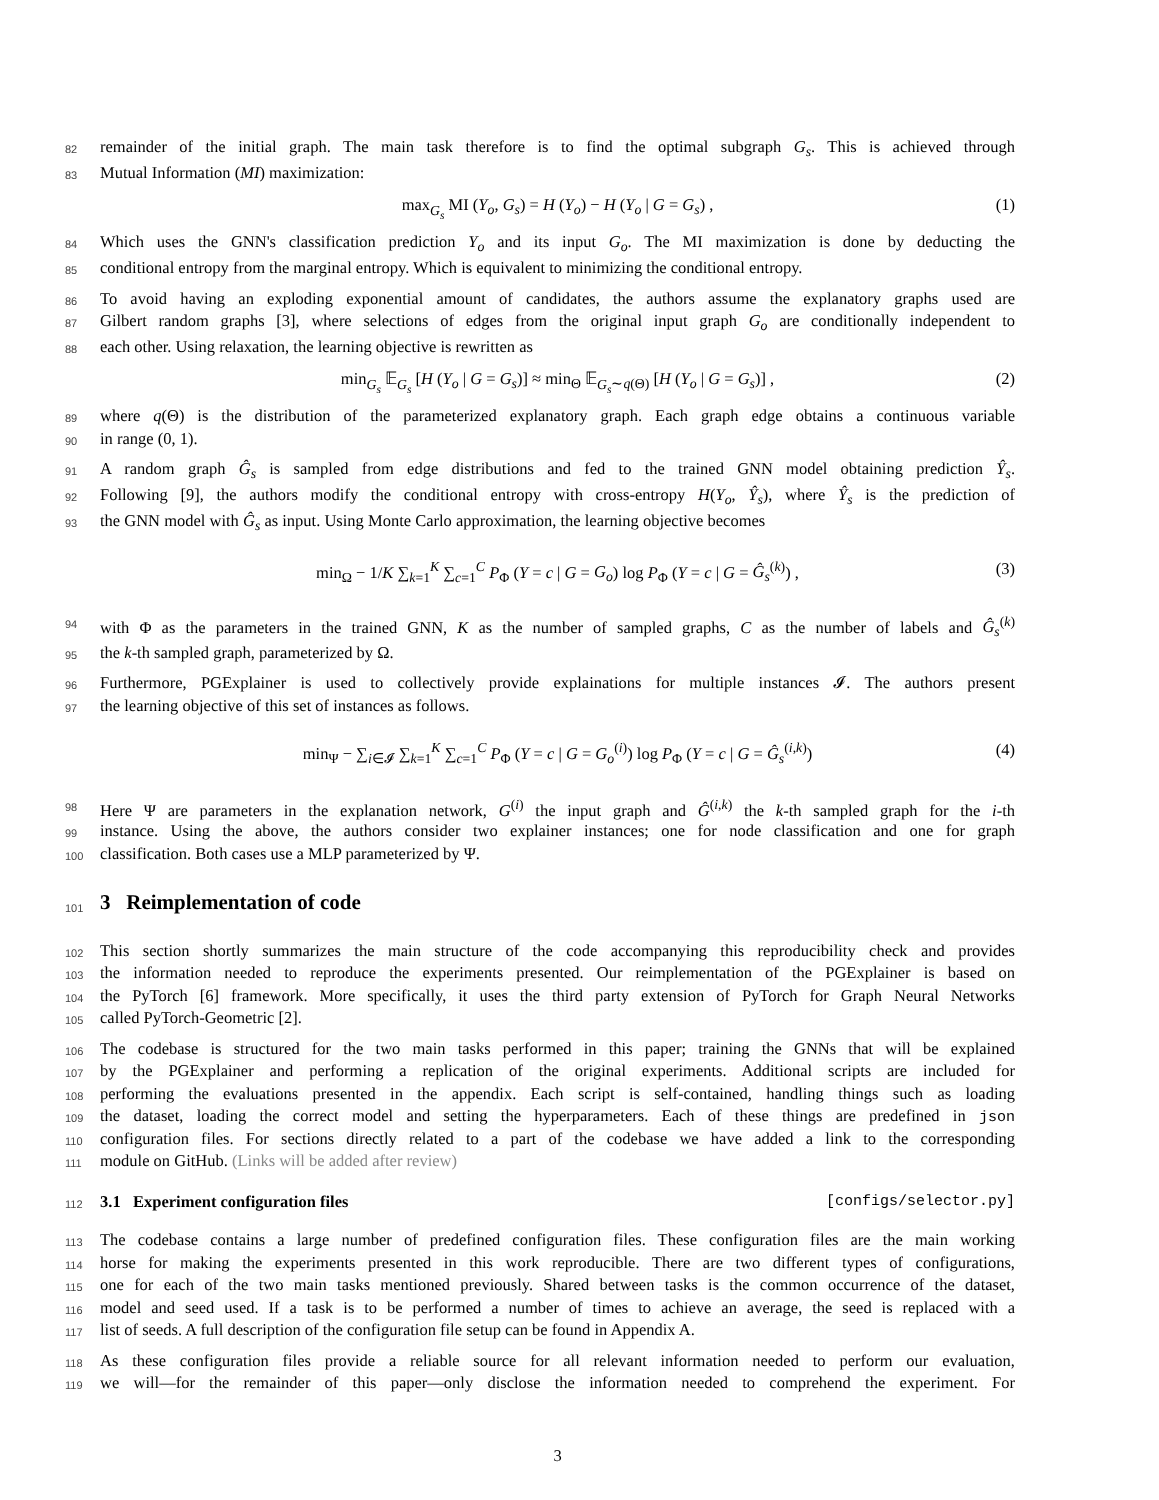82 remainder of the initial graph. The main task therefore is to find the optimal subgraph G<sub>s</sub>. This is achieved through
83 Mutual Information (MI) maximization:
max<sub>G<sub>s</sub></sub> MI (Y<sub>o</sub>, G<sub>s</sub>) = H (Y<sub>o</sub>) − H (Y<sub>o</sub> | G = G<sub>s</sub>) , (1)
84 Which uses the GNN's classification prediction Y<sub>o</sub> and its input G<sub>o</sub>. The MI maximization is done by deducting the
85 conditional entropy from the marginal entropy. Which is equivalent to minimizing the conditional entropy.
86 To avoid having an exploding exponential amount of candidates, the authors assume the explanatory graphs used are
87 Gilbert random graphs [3], where selections of edges from the original input graph G<sub>o</sub> are conditionally independent to
88 each other. Using relaxation, the learning objective is rewritten as
min<sub>G<sub>s</sub></sub> 𝔼<sub>G<sub>s</sub></sub> [H (Y<sub>o</sub> | G = G<sub>s</sub>)] ≈ min<sub>Θ</sub> 𝔼<sub>G<sub>s</sub>∼q(Θ)</sub> [H (Y<sub>o</sub> | G = G<sub>s</sub>)] , (2)
89 where q(Θ) is the distribution of the parameterized explanatory graph. Each graph edge obtains a continuous variable
90 in range (0, 1).
91 A random graph Ĝ<sub>s</sub> is sampled from edge distributions and fed to the trained GNN model obtaining prediction Ŷ<sub>s</sub>.
92 Following [9], the authors modify the conditional entropy with cross-entropy H(Y<sub>o</sub>, Ŷ<sub>s</sub>), where Ŷ<sub>s</sub> is the prediction of
93 the GNN model with Ĝ<sub>s</sub> as input. Using Monte Carlo approximation, the learning objective becomes
min<sub>Ω</sub> − 1/K ∑<sub>k=1</sub><sup>K</sup> ∑<sub>c=1</sub><sup>C</sup> P<sub>Φ</sub> (Y = c | G = G<sub>o</sub>) log P<sub>Φ</sub> (Y = c | G = Ĝ<sub>s</sub><sup>(k)</sup>) , (3)
94 with Φ as the parameters in the trained GNN, K as the number of sampled graphs, C as the number of labels and Ĝ<sub>s</sub><sup>(k)</sup>
95 the k-th sampled graph, parameterized by Ω.
96 Furthermore, PGExplainer is used to collectively provide explainations for multiple instances 𝓘. The authors present
97 the learning objective of this set of instances as follows.
min<sub>Ψ</sub> − ∑<sub>i∈𝓘</sub> ∑<sub>k=1</sub><sup>K</sup> ∑<sub>c=1</sub><sup>C</sup> P<sub>Φ</sub> (Y = c | G = G<sub>o</sub><sup>(i)</sup>) log P<sub>Φ</sub> (Y = c | G = Ĝ<sub>s</sub><sup>(i,k)</sup>) (4)
98 Here Ψ are parameters in the explanation network, G<sup>(i)</sup> the input graph and Ĝ<sup>(i,k)</sup> the k-th sampled graph for the i-th
99 instance. Using the above, the authors consider two explainer instances; one for node classification and one for graph
100 classification. Both cases use a MLP parameterized by Ψ.
101
3 Reimplementation of code
102 This section shortly summarizes the main structure of the code accompanying this reproducibility check and provides
103 the information needed to reproduce the experiments presented. Our reimplementation of the PGExplainer is based on
104 the PyTorch [6] framework. More specifically, it uses the third party extension of PyTorch for Graph Neural Networks
105 called PyTorch-Geometric [2].
106 The codebase is structured for the two main tasks performed in this paper; training the GNNs that will be explained
107 by the PGExplainer and performing a replication of the original experiments. Additional scripts are included for
108 performing the evaluations presented in the appendix. Each script is self-contained, handling things such as loading
109 the dataset, loading the correct model and setting the hyperparameters. Each of these things are predefined in json
110 configuration files. For sections directly related to a part of the codebase we have added a link to the corresponding
111 module on GitHub. (Links will be added after review)
112
3.1 Experiment configuration files
[configs/selector.py]
113 The codebase contains a large number of predefined configuration files. These configuration files are the main working
114 horse for making the experiments presented in this work reproducible. There are two different types of configurations,
115 one for each of the two main tasks mentioned previously. Shared between tasks is the common occurrence of the dataset,
116 model and seed used. If a task is to be performed a number of times to achieve an average, the seed is replaced with a
117 list of seeds. A full description of the configuration file setup can be found in Appendix A.
118 As these configuration files provide a reliable source for all relevant information needed to perform our evaluation,
119 we will—for the remainder of this paper—only disclose the information needed to comprehend the experiment. For
3